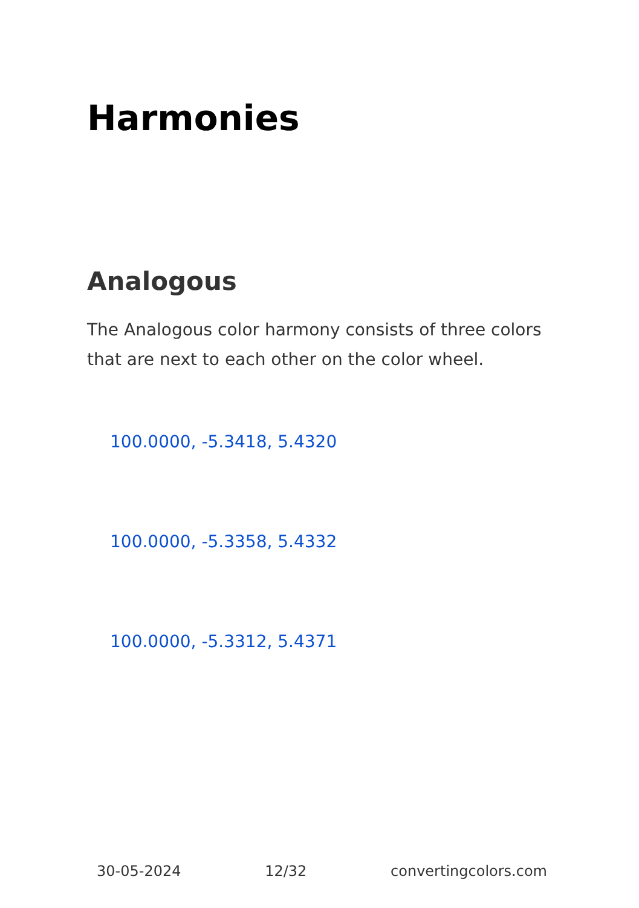Harmonies
Analogous
The Analogous color harmony consists of three colors that are next to each other on the color wheel.
100.0000, -5.3418, 5.4320
100.0000, -5.3358, 5.4332
100.0000, -5.3312, 5.4371
30-05-2024 12/32 convertingcolors.com